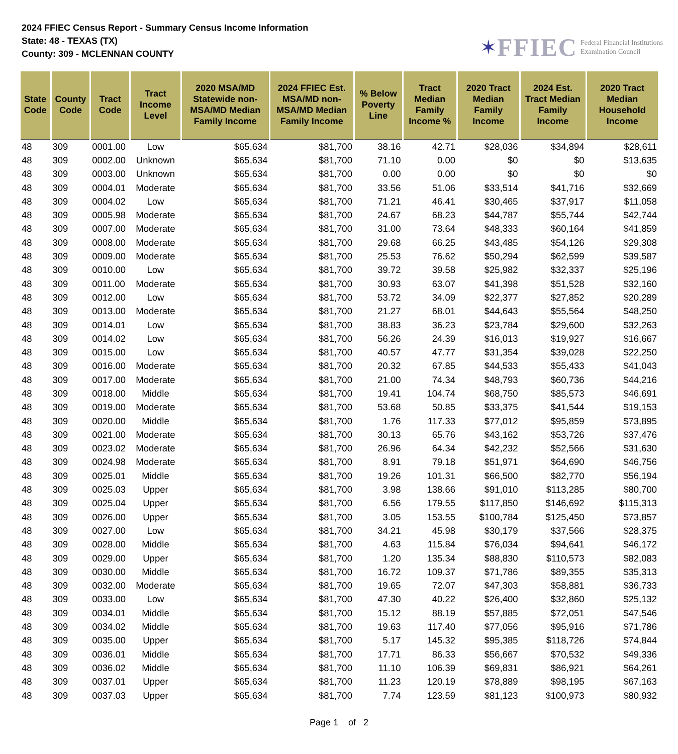2024 FFIEC Census Report - Summary Census Income Information
State: 48 - TEXAS (TX)
County: 309 - MCLENNAN COUNTY
✶ FFIEC Federal Financial Institutions
Examination Council
| State Code | County Code | Tract Code | Tract Income Level | 2020 MSA/MD Statewide non-MSA/MD Median Family Income | 2024 FFIEC Est. MSA/MD non-MSA/MD Median Family Income | % Below Poverty Line | Tract Median Family Income % | 2020 Tract Median Family Income | 2024 Est. Tract Median Family Income | 2020 Tract Median Household Income |
| --- | --- | --- | --- | --- | --- | --- | --- | --- | --- | --- |
| 48 | 309 | 0001.00 | Low | $65,634 | $81,700 | 38.16 | 42.71 | $28,036 | $34,894 | $28,611 |
| 48 | 309 | 0002.00 | Unknown | $65,634 | $81,700 | 71.10 | 0.00 | $0 | $0 | $13,635 |
| 48 | 309 | 0003.00 | Unknown | $65,634 | $81,700 | 0.00 | 0.00 | $0 | $0 | $0 |
| 48 | 309 | 0004.01 | Moderate | $65,634 | $81,700 | 33.56 | 51.06 | $33,514 | $41,716 | $32,669 |
| 48 | 309 | 0004.02 | Low | $65,634 | $81,700 | 71.21 | 46.41 | $30,465 | $37,917 | $11,058 |
| 48 | 309 | 0005.98 | Moderate | $65,634 | $81,700 | 24.67 | 68.23 | $44,787 | $55,744 | $42,744 |
| 48 | 309 | 0007.00 | Moderate | $65,634 | $81,700 | 31.00 | 73.64 | $48,333 | $60,164 | $41,859 |
| 48 | 309 | 0008.00 | Moderate | $65,634 | $81,700 | 29.68 | 66.25 | $43,485 | $54,126 | $29,308 |
| 48 | 309 | 0009.00 | Moderate | $65,634 | $81,700 | 25.53 | 76.62 | $50,294 | $62,599 | $39,587 |
| 48 | 309 | 0010.00 | Low | $65,634 | $81,700 | 39.72 | 39.58 | $25,982 | $32,337 | $25,196 |
| 48 | 309 | 0011.00 | Moderate | $65,634 | $81,700 | 30.93 | 63.07 | $41,398 | $51,528 | $32,160 |
| 48 | 309 | 0012.00 | Low | $65,634 | $81,700 | 53.72 | 34.09 | $22,377 | $27,852 | $20,289 |
| 48 | 309 | 0013.00 | Moderate | $65,634 | $81,700 | 21.27 | 68.01 | $44,643 | $55,564 | $48,250 |
| 48 | 309 | 0014.01 | Low | $65,634 | $81,700 | 38.83 | 36.23 | $23,784 | $29,600 | $32,263 |
| 48 | 309 | 0014.02 | Low | $65,634 | $81,700 | 56.26 | 24.39 | $16,013 | $19,927 | $16,667 |
| 48 | 309 | 0015.00 | Low | $65,634 | $81,700 | 40.57 | 47.77 | $31,354 | $39,028 | $22,250 |
| 48 | 309 | 0016.00 | Moderate | $65,634 | $81,700 | 20.32 | 67.85 | $44,533 | $55,433 | $41,043 |
| 48 | 309 | 0017.00 | Moderate | $65,634 | $81,700 | 21.00 | 74.34 | $48,793 | $60,736 | $44,216 |
| 48 | 309 | 0018.00 | Middle | $65,634 | $81,700 | 19.41 | 104.74 | $68,750 | $85,573 | $46,691 |
| 48 | 309 | 0019.00 | Moderate | $65,634 | $81,700 | 53.68 | 50.85 | $33,375 | $41,544 | $19,153 |
| 48 | 309 | 0020.00 | Middle | $65,634 | $81,700 | 1.76 | 117.33 | $77,012 | $95,859 | $73,895 |
| 48 | 309 | 0021.00 | Moderate | $65,634 | $81,700 | 30.13 | 65.76 | $43,162 | $53,726 | $37,476 |
| 48 | 309 | 0023.02 | Moderate | $65,634 | $81,700 | 26.96 | 64.34 | $42,232 | $52,566 | $31,630 |
| 48 | 309 | 0024.98 | Moderate | $65,634 | $81,700 | 8.91 | 79.18 | $51,971 | $64,690 | $46,756 |
| 48 | 309 | 0025.01 | Middle | $65,634 | $81,700 | 19.26 | 101.31 | $66,500 | $82,770 | $56,194 |
| 48 | 309 | 0025.03 | Upper | $65,634 | $81,700 | 3.98 | 138.66 | $91,010 | $113,285 | $80,700 |
| 48 | 309 | 0025.04 | Upper | $65,634 | $81,700 | 6.56 | 179.55 | $117,850 | $146,692 | $115,313 |
| 48 | 309 | 0026.00 | Upper | $65,634 | $81,700 | 3.05 | 153.55 | $100,784 | $125,450 | $73,857 |
| 48 | 309 | 0027.00 | Low | $65,634 | $81,700 | 34.21 | 45.98 | $30,179 | $37,566 | $28,375 |
| 48 | 309 | 0028.00 | Middle | $65,634 | $81,700 | 4.63 | 115.84 | $76,034 | $94,641 | $46,172 |
| 48 | 309 | 0029.00 | Upper | $65,634 | $81,700 | 1.20 | 135.34 | $88,830 | $110,573 | $82,083 |
| 48 | 309 | 0030.00 | Middle | $65,634 | $81,700 | 16.72 | 109.37 | $71,786 | $89,355 | $35,313 |
| 48 | 309 | 0032.00 | Moderate | $65,634 | $81,700 | 19.65 | 72.07 | $47,303 | $58,881 | $36,733 |
| 48 | 309 | 0033.00 | Low | $65,634 | $81,700 | 47.30 | 40.22 | $26,400 | $32,860 | $25,132 |
| 48 | 309 | 0034.01 | Middle | $65,634 | $81,700 | 15.12 | 88.19 | $57,885 | $72,051 | $47,546 |
| 48 | 309 | 0034.02 | Middle | $65,634 | $81,700 | 19.63 | 117.40 | $77,056 | $95,916 | $71,786 |
| 48 | 309 | 0035.00 | Upper | $65,634 | $81,700 | 5.17 | 145.32 | $95,385 | $118,726 | $74,844 |
| 48 | 309 | 0036.01 | Middle | $65,634 | $81,700 | 17.71 | 86.33 | $56,667 | $70,532 | $49,336 |
| 48 | 309 | 0036.02 | Middle | $65,634 | $81,700 | 11.10 | 106.39 | $69,831 | $86,921 | $64,261 |
| 48 | 309 | 0037.01 | Upper | $65,634 | $81,700 | 11.23 | 120.19 | $78,889 | $98,195 | $67,163 |
| 48 | 309 | 0037.03 | Upper | $65,634 | $81,700 | 7.74 | 123.59 | $81,123 | $100,973 | $80,932 |
Page 1 of 2